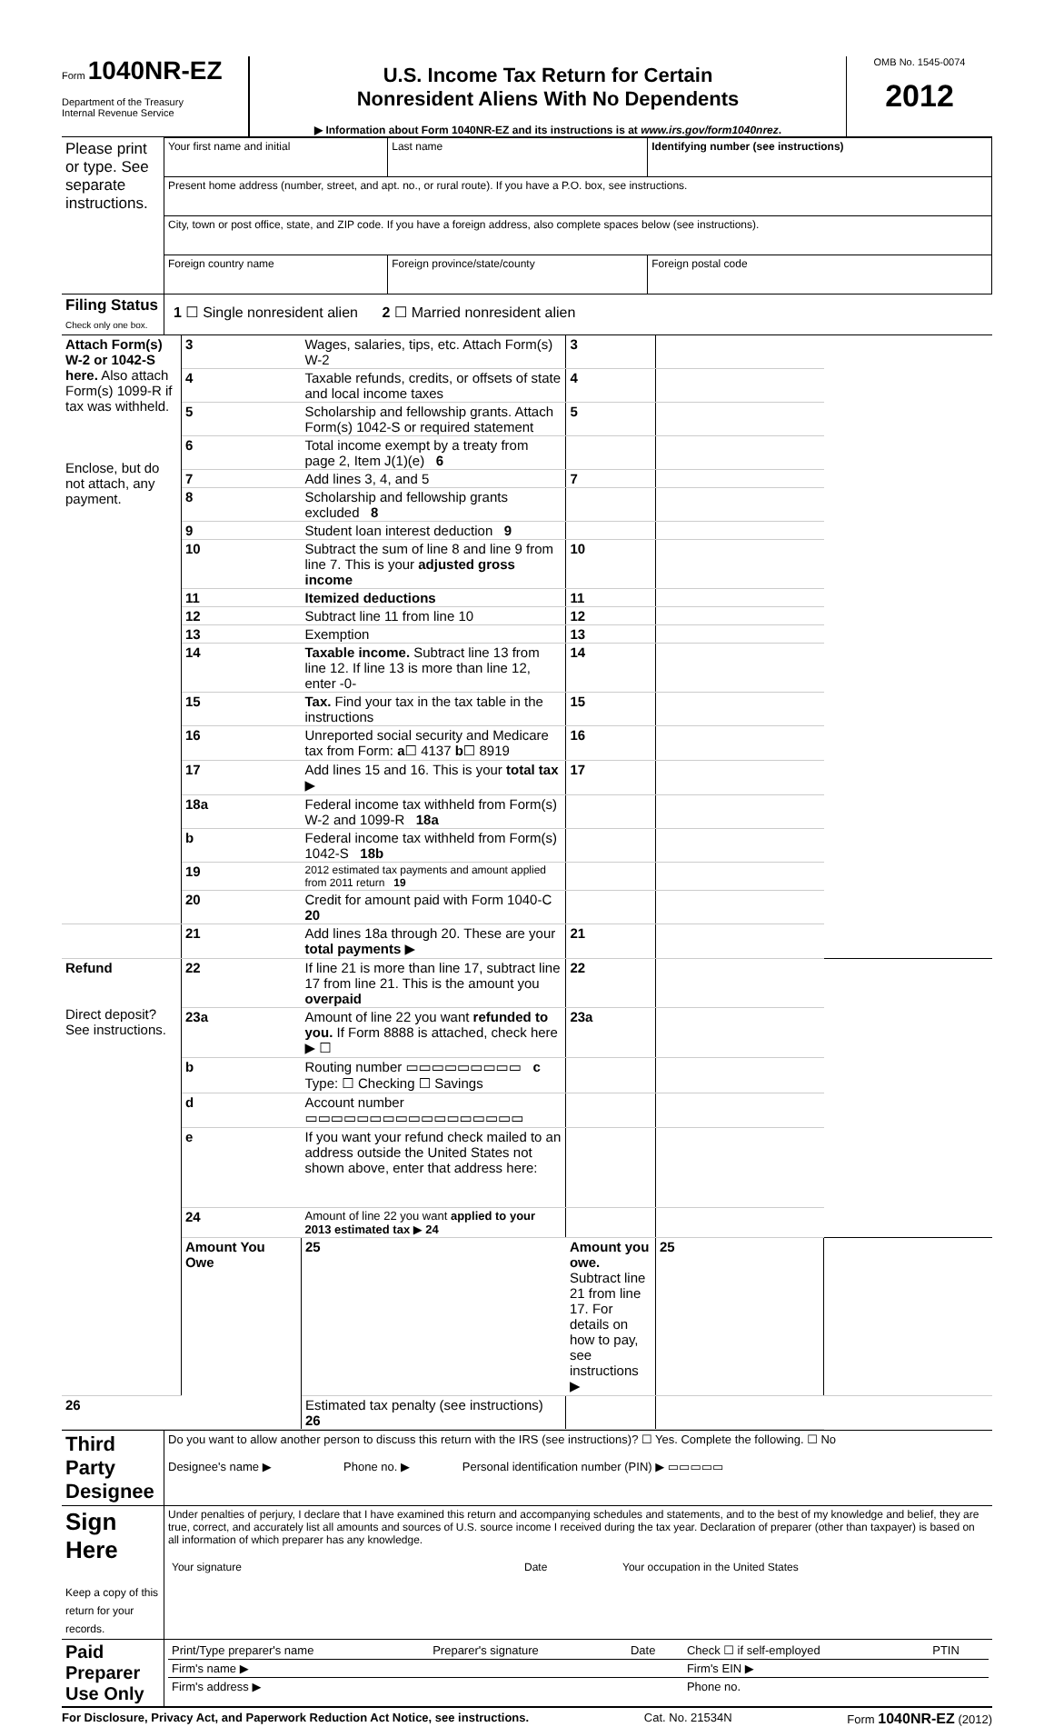Form 1040NR-EZ
Department of the Treasury
Internal Revenue Service
U.S. Income Tax Return for Certain
Nonresident Aliens With No Dependents
▶ Information about Form 1040NR-EZ and its instructions is at www.irs.gov/form1040nrez.
OMB No. 1545-0074
2012
| Please print or type. See separate instructions. | Your first name and initial | Last name | Identifying number (see instructions) |
| | Present home address (number, street, and apt. no., or rural route). If you have a P.O. box, see instructions. | | |
| | City, town or post office, state, and ZIP code. If you have a foreign address, also complete spaces below (see instructions). | | |
| | Foreign country name | Foreign province/state/county | Foreign postal code |
| Filing Status Check only one box. | 1 ☐ Single nonresident alien 2 ☐ Married nonresident alien | | |
| Attach Form(s) W-2 or 1042-S here. Also attach Form(s) 1099-R if tax was withheld. Enclose, but do not attach, any payment. | 3 | Wages, salaries, tips, etc. Attach Form(s) W-2 | 3 | | |
| | 4 | Taxable refunds, credits, or offsets of state and local income taxes | 4 | | |
| | 5 | Scholarship and fellowship grants. Attach Form(s) 1042-S or required statement | 5 | | |
| | 6 | Total income exempt by a treaty from page 2, Item J(1)(e) 6 | | | |
| | 7 | Add lines 3, 4, and 5 | 7 | | |
| | 8 | Scholarship and fellowship grants excluded 8 | | | |
| | 9 | Student loan interest deduction 9 | | | |
| | 10 | Subtract the sum of line 8 and line 9 from line 7. This is your adjusted gross income | 10 | | |
| | 11 | Itemized deductions | 11 | | |
| | 12 | Subtract line 11 from line 10 | 12 | | |
| | 13 | Exemption | 13 | | |
| | 14 | Taxable income. Subtract line 13 from line 12. If line 13 is more than line 12, enter -0- | 14 | | |
| | 15 | Tax. Find your tax in the tax table in the instructions | 15 | | |
| | 16 | Unreported social security and Medicare tax from Form: a ☐ 4137 b ☐ 8919 | 16 | | |
| | 17 | Add lines 15 and 16. This is your total tax ▶ | 17 | | |
| | 18a | Federal income tax withheld from Form(s) W-2 and 1099-R 18a | | | |
| | b | Federal income tax withheld from Form(s) 1042-S 18b | | | |
| | 19 | 2012 estimated tax payments and amount applied from 2011 return 19 | | | |
| | 20 | Credit for amount paid with Form 1040-C 20 | | | |
| | 21 | Add lines 18a through 20. These are your total payments ▶ | 21 | | |
| Refund Direct deposit? See instructions. | 22 | If line 21 is more than line 17, subtract line 17 from line 21. This is the amount you overpaid | 22 | | |
| | 23a | Amount of line 22 you want refunded to you. If Form 8888 is attached, check here ▶ ☐ | 23a | | |
| | b | Routing number ▭▭▭▭▭▭▭▭▭ c Type: ☐ Checking ☐ Savings | | | |
| | d | Account number ▭▭▭▭▭▭▭▭▭▭▭▭▭▭▭▭▭ | | | |
| | e | If you want your refund check mailed to an address outside the United States not shown above, enter that address here: | | | |
| | 24 | Amount of line 22 you want applied to your 2013 estimated tax ▶ 24 | | | |
| | Amount You Owe | 25 | Amount you owe. Subtract line 21 from line 17. For details on how to pay, see instructions ▶ | 25 | |
| 26 | | Estimated tax penalty (see instructions) 26 | | | |
| Third Party Designee | Do you want to allow another person to discuss this return with the IRS (see instructions)? ☐ Yes. Complete the following. ☐ No Designee's name ▶ Phone no. ▶ Personal identification number (PIN) ▶ ▭▭▭▭▭ |
| Sign Here Keep a copy of this return for your records. | Under penalties of perjury, I declare that I have examined this return and accompanying schedules and statements, and to the best of my knowledge and belief, they are true, correct, and accurately list all amounts and sources of U.S. source income I received during the tax year. Declaration of preparer (other than taxpayer) is based on all information of which preparer has any knowledge. / Your signature / Date / Your occupation in the United States / |
| Paid Preparer Use Only | / Print/Type preparer's name / Preparer's signature / Date / Check ☐ if self-employed / PTIN / / Firm's name ▶ / / / Firm's EIN ▶ / / / Firm's address ▶ / / / Phone no. / / |
For Disclosure, Privacy Act, and Paperwork Reduction Act Notice, see instructions. Cat. No. 21534N Form 1040NR-EZ (2012)